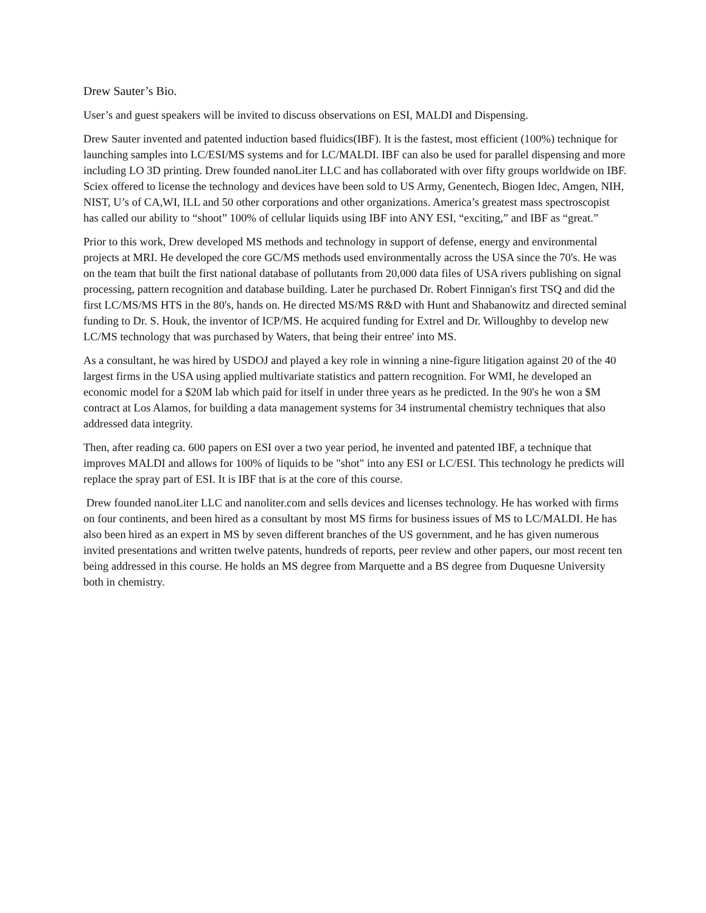Drew Sauter’s Bio.
User’s and guest speakers will be invited to discuss observations on ESI, MALDI and Dispensing.
Drew Sauter invented and patented induction based fluidics(IBF). It is the fastest, most efficient (100%) technique for launching samples into LC/ESI/MS systems and for LC/MALDI. IBF can also be used for parallel dispensing and more including LO 3D printing. Drew founded nanoLiter LLC and has collaborated with over fifty groups worldwide on IBF. Sciex offered to license the technology and devices have been sold to US Army, Genentech, Biogen Idec, Amgen, NIH, NIST, U’s of CA,WI, ILL and 50 other corporations and other organizations. America’s greatest mass spectroscopist has called our ability to “shoot” 100% of cellular liquids using IBF into ANY ESI, “exciting,” and IBF as “great.”
Prior to this work, Drew developed MS methods and technology in support of defense, energy and environmental projects at MRI. He developed the core GC/MS methods used environmentally across the USA since the 70's. He was on the team that built the first national database of pollutants from 20,000 data files of USA rivers publishing on signal processing, pattern recognition and database building. Later he purchased Dr. Robert Finnigan's first TSQ and did the first LC/MS/MS HTS in the 80's, hands on. He directed MS/MS R&D with Hunt and Shabanowitz and directed seminal funding to Dr. S. Houk, the inventor of ICP/MS. He acquired funding for Extrel and Dr. Willoughby to develop new LC/MS technology that was purchased by Waters, that being their entree' into MS.
As a consultant, he was hired by USDOJ and played a key role in winning a nine-figure litigation against 20 of the 40 largest firms in the USA using applied multivariate statistics and pattern recognition. For WMI, he developed an economic model for a $20M lab which paid for itself in under three years as he predicted. In the 90's he won a $M contract at Los Alamos, for building a data management systems for 34 instrumental chemistry techniques that also addressed data integrity.
Then, after reading ca. 600 papers on ESI over a two year period, he invented and patented IBF, a technique that improves MALDI and allows for 100% of liquids to be "shot" into any ESI or LC/ESI. This technology he predicts will replace the spray part of ESI. It is IBF that is at the core of this course.
Drew founded nanoLiter LLC and nanoliter.com and sells devices and licenses technology. He has worked with firms on four continents, and been hired as a consultant by most MS firms for business issues of MS to LC/MALDI. He has also been hired as an expert in MS by seven different branches of the US government, and he has given numerous invited presentations and written twelve patents, hundreds of reports, peer review and other papers, our most recent ten being addressed in this course. He holds an MS degree from Marquette and a BS degree from Duquesne University both in chemistry.